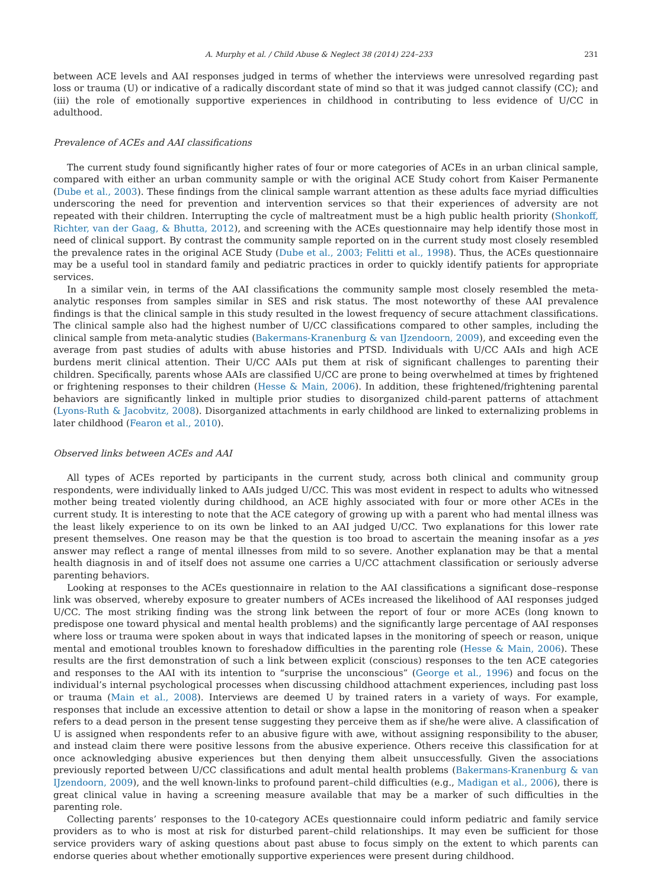A. Murphy et al. / Child Abuse & Neglect 38 (2014) 224–233 231
between ACE levels and AAI responses judged in terms of whether the interviews were unresolved regarding past loss or trauma (U) or indicative of a radically discordant state of mind so that it was judged cannot classify (CC); and (iii) the role of emotionally supportive experiences in childhood in contributing to less evidence of U/CC in adulthood.
Prevalence of ACEs and AAI classifications
The current study found significantly higher rates of four or more categories of ACEs in an urban clinical sample, compared with either an urban community sample or with the original ACE Study cohort from Kaiser Permanente (Dube et al., 2003). These findings from the clinical sample warrant attention as these adults face myriad difficulties underscoring the need for prevention and intervention services so that their experiences of adversity are not repeated with their children. Interrupting the cycle of maltreatment must be a high public health priority (Shonkoff, Richter, van der Gaag, & Bhutta, 2012), and screening with the ACEs questionnaire may help identify those most in need of clinical support. By contrast the community sample reported on in the current study most closely resembled the prevalence rates in the original ACE Study (Dube et al., 2003; Felitti et al., 1998). Thus, the ACEs questionnaire may be a useful tool in standard family and pediatric practices in order to quickly identify patients for appropriate services.
In a similar vein, in terms of the AAI classifications the community sample most closely resembled the meta-analytic responses from samples similar in SES and risk status. The most noteworthy of these AAI prevalence findings is that the clinical sample in this study resulted in the lowest frequency of secure attachment classifications. The clinical sample also had the highest number of U/CC classifications compared to other samples, including the clinical sample from meta-analytic studies (Bakermans-Kranenburg & van IJzendoorn, 2009), and exceeding even the average from past studies of adults with abuse histories and PTSD. Individuals with U/CC AAIs and high ACE burdens merit clinical attention. Their U/CC AAIs put them at risk of significant challenges to parenting their children. Specifically, parents whose AAIs are classified U/CC are prone to being overwhelmed at times by frightened or frightening responses to their children (Hesse & Main, 2006). In addition, these frightened/frightening parental behaviors are significantly linked in multiple prior studies to disorganized child-parent patterns of attachment (Lyons-Ruth & Jacobvitz, 2008). Disorganized attachments in early childhood are linked to externalizing problems in later childhood (Fearon et al., 2010).
Observed links between ACEs and AAI
All types of ACEs reported by participants in the current study, across both clinical and community group respondents, were individually linked to AAIs judged U/CC. This was most evident in respect to adults who witnessed mother being treated violently during childhood, an ACE highly associated with four or more other ACEs in the current study. It is interesting to note that the ACE category of growing up with a parent who had mental illness was the least likely experience to on its own be linked to an AAI judged U/CC. Two explanations for this lower rate present themselves. One reason may be that the question is too broad to ascertain the meaning insofar as a yes answer may reflect a range of mental illnesses from mild to so severe. Another explanation may be that a mental health diagnosis in and of itself does not assume one carries a U/CC attachment classification or seriously adverse parenting behaviors.
Looking at responses to the ACEs questionnaire in relation to the AAI classifications a significant dose–response link was observed, whereby exposure to greater numbers of ACEs increased the likelihood of AAI responses judged U/CC. The most striking finding was the strong link between the report of four or more ACEs (long known to predispose one toward physical and mental health problems) and the significantly large percentage of AAI responses where loss or trauma were spoken about in ways that indicated lapses in the monitoring of speech or reason, unique mental and emotional troubles known to foreshadow difficulties in the parenting role (Hesse & Main, 2006). These results are the first demonstration of such a link between explicit (conscious) responses to the ten ACE categories and responses to the AAI with its intention to “surprise the unconscious” (George et al., 1996) and focus on the individual’s internal psychological processes when discussing childhood attachment experiences, including past loss or trauma (Main et al., 2008). Interviews are deemed U by trained raters in a variety of ways. For example, responses that include an excessive attention to detail or show a lapse in the monitoring of reason when a speaker refers to a dead person in the present tense suggesting they perceive them as if she/he were alive. A classification of U is assigned when respondents refer to an abusive figure with awe, without assigning responsibility to the abuser, and instead claim there were positive lessons from the abusive experience. Others receive this classification for at once acknowledging abusive experiences but then denying them albeit unsuccessfully. Given the associations previously reported between U/CC classifications and adult mental health problems (Bakermans-Kranenburg & van IJzendoorn, 2009), and the well known-links to profound parent–child difficulties (e.g., Madigan et al., 2006), there is great clinical value in having a screening measure available that may be a marker of such difficulties in the parenting role.
Collecting parents’ responses to the 10-category ACEs questionnaire could inform pediatric and family service providers as to who is most at risk for disturbed parent–child relationships. It may even be sufficient for those service providers wary of asking questions about past abuse to focus simply on the extent to which parents can endorse queries about whether emotionally supportive experiences were present during childhood.